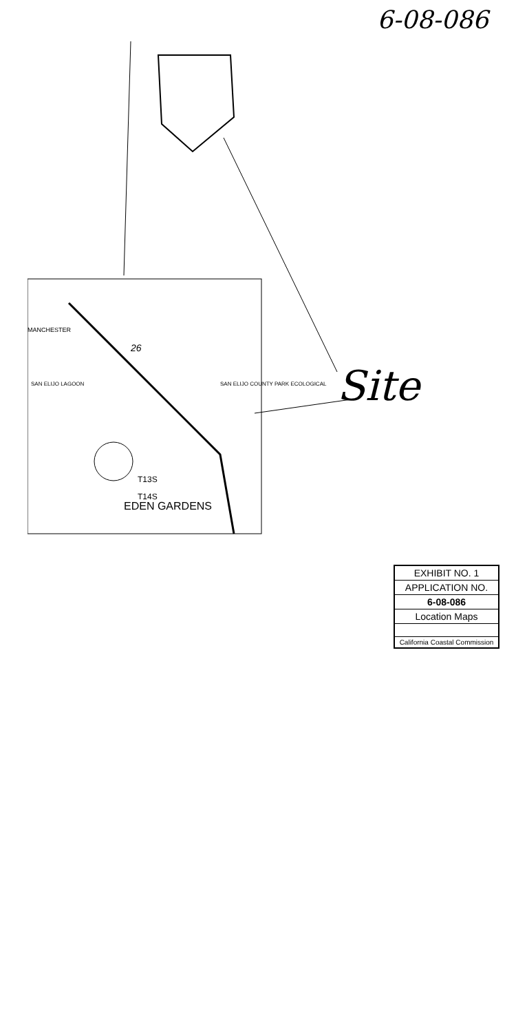6-08-086
26
SAN ELIJO COUNTY PARK ECOLOGICAL
SAN ELIJO LAGOON
EDEN GARDENS
T14S
T13S
MANCHESTER
Site
EXHIBIT NO. 1
APPLICATION NO.
6-08-086
Location Maps
California Coastal Commission